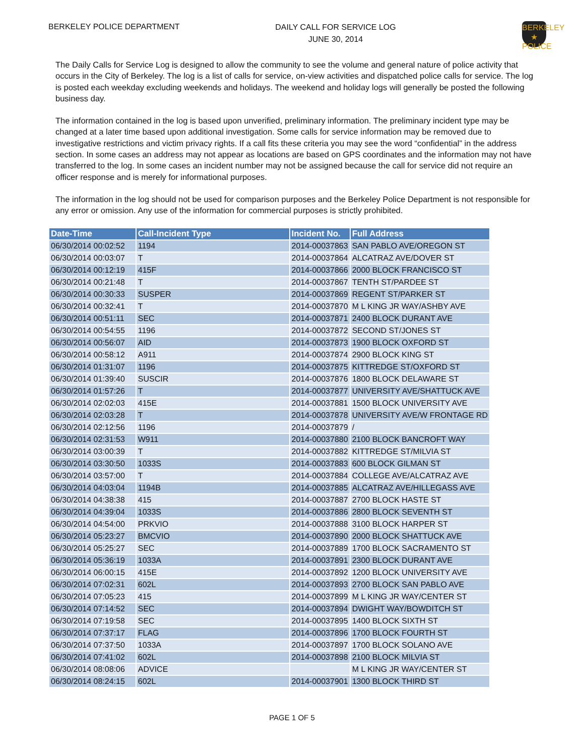BERKELEY POLICE DEPARTMENT
DAILY CALL FOR SERVICE LOG
JUNE 30, 2014
BERKELEY
★
POLICE
The Daily Calls for Service Log is designed to allow the community to see the volume and general nature of police activity that occurs in the City of Berkeley. The log is a list of calls for service, on-view activities and dispatched police calls for service. The log is posted each weekday excluding weekends and holidays. The weekend and holiday logs will generally be posted the following business day.
The information contained in the log is based upon unverified, preliminary information. The preliminary incident type may be changed at a later time based upon additional investigation. Some calls for service information may be removed due to investigative restrictions and victim privacy rights. If a call fits these criteria you may see the word “confidential” in the address section. In some cases an address may not appear as locations are based on GPS coordinates and the information may not have transferred to the log. In some cases an incident number may not be assigned because the call for service did not require an officer response and is merely for informational purposes.
The information in the log should not be used for comparison purposes and the Berkeley Police Department is not responsible for any error or omission. Any use of the information for commercial purposes is strictly prohibited.
| Date-Time | Call-Incident Type | Incident No. | Full Address |
| --- | --- | --- | --- |
| 06/30/2014 00:02:52 | 1194 | 2014-00037863 | SAN PABLO AVE/OREGON ST |
| 06/30/2014 00:03:07 | T | 2014-00037864 | ALCATRAZ AVE/DOVER ST |
| 06/30/2014 00:12:19 | 415F | 2014-00037866 | 2000 BLOCK FRANCISCO ST |
| 06/30/2014 00:21:48 | T | 2014-00037867 | TENTH ST/PARDEE ST |
| 06/30/2014 00:30:33 | SUSPER | 2014-00037869 | REGENT ST/PARKER ST |
| 06/30/2014 00:32:41 | T | 2014-00037870 | M L KING JR WAY/ASHBY AVE |
| 06/30/2014 00:51:11 | SEC | 2014-00037871 | 2400 BLOCK DURANT AVE |
| 06/30/2014 00:54:55 | 1196 | 2014-00037872 | SECOND ST/JONES ST |
| 06/30/2014 00:56:07 | AID | 2014-00037873 | 1900 BLOCK OXFORD ST |
| 06/30/2014 00:58:12 | A911 | 2014-00037874 | 2900 BLOCK KING ST |
| 06/30/2014 01:31:07 | 1196 | 2014-00037875 | KITTREDGE ST/OXFORD ST |
| 06/30/2014 01:39:40 | SUSCIR | 2014-00037876 | 1800 BLOCK DELAWARE ST |
| 06/30/2014 01:57:26 | T | 2014-00037877 | UNIVERSITY AVE/SHATTUCK AVE |
| 06/30/2014 02:02:03 | 415E | 2014-00037881 | 1500 BLOCK UNIVERSITY AVE |
| 06/30/2014 02:03:28 | T | 2014-00037878 | UNIVERSITY AVE/W FRONTAGE RD |
| 06/30/2014 02:12:56 | 1196 | 2014-00037879 | / |
| 06/30/2014 02:31:53 | W911 | 2014-00037880 | 2100 BLOCK BANCROFT WAY |
| 06/30/2014 03:00:39 | T | 2014-00037882 | KITTREDGE ST/MILVIA ST |
| 06/30/2014 03:30:50 | 1033S | 2014-00037883 | 600 BLOCK GILMAN ST |
| 06/30/2014 03:57:00 | T | 2014-00037884 | COLLEGE AVE/ALCATRAZ AVE |
| 06/30/2014 04:03:04 | 1194B | 2014-00037885 | ALCATRAZ AVE/HILLEGASS AVE |
| 06/30/2014 04:38:38 | 415 | 2014-00037887 | 2700 BLOCK HASTE ST |
| 06/30/2014 04:39:04 | 1033S | 2014-00037886 | 2800 BLOCK SEVENTH ST |
| 06/30/2014 04:54:00 | PRKVIO | 2014-00037888 | 3100 BLOCK HARPER ST |
| 06/30/2014 05:23:27 | BMCVIO | 2014-00037890 | 2000 BLOCK SHATTUCK AVE |
| 06/30/2014 05:25:27 | SEC | 2014-00037889 | 1700 BLOCK SACRAMENTO ST |
| 06/30/2014 05:36:19 | 1033A | 2014-00037891 | 2300 BLOCK DURANT AVE |
| 06/30/2014 06:00:15 | 415E | 2014-00037892 | 1200 BLOCK UNIVERSITY AVE |
| 06/30/2014 07:02:31 | 602L | 2014-00037893 | 2700 BLOCK SAN PABLO AVE |
| 06/30/2014 07:05:23 | 415 | 2014-00037899 | M L KING JR WAY/CENTER ST |
| 06/30/2014 07:14:52 | SEC | 2014-00037894 | DWIGHT WAY/BOWDITCH ST |
| 06/30/2014 07:19:58 | SEC | 2014-00037895 | 1400 BLOCK SIXTH ST |
| 06/30/2014 07:37:17 | FLAG | 2014-00037896 | 1700 BLOCK FOURTH ST |
| 06/30/2014 07:37:50 | 1033A | 2014-00037897 | 1700 BLOCK SOLANO AVE |
| 06/30/2014 07:41:02 | 602L | 2014-00037898 | 2100 BLOCK MILVIA ST |
| 06/30/2014 08:08:06 | ADVICE | | M L KING JR WAY/CENTER ST |
| 06/30/2014 08:24:15 | 602L | 2014-00037901 | 1300 BLOCK THIRD ST |
PAGE 1 OF 5